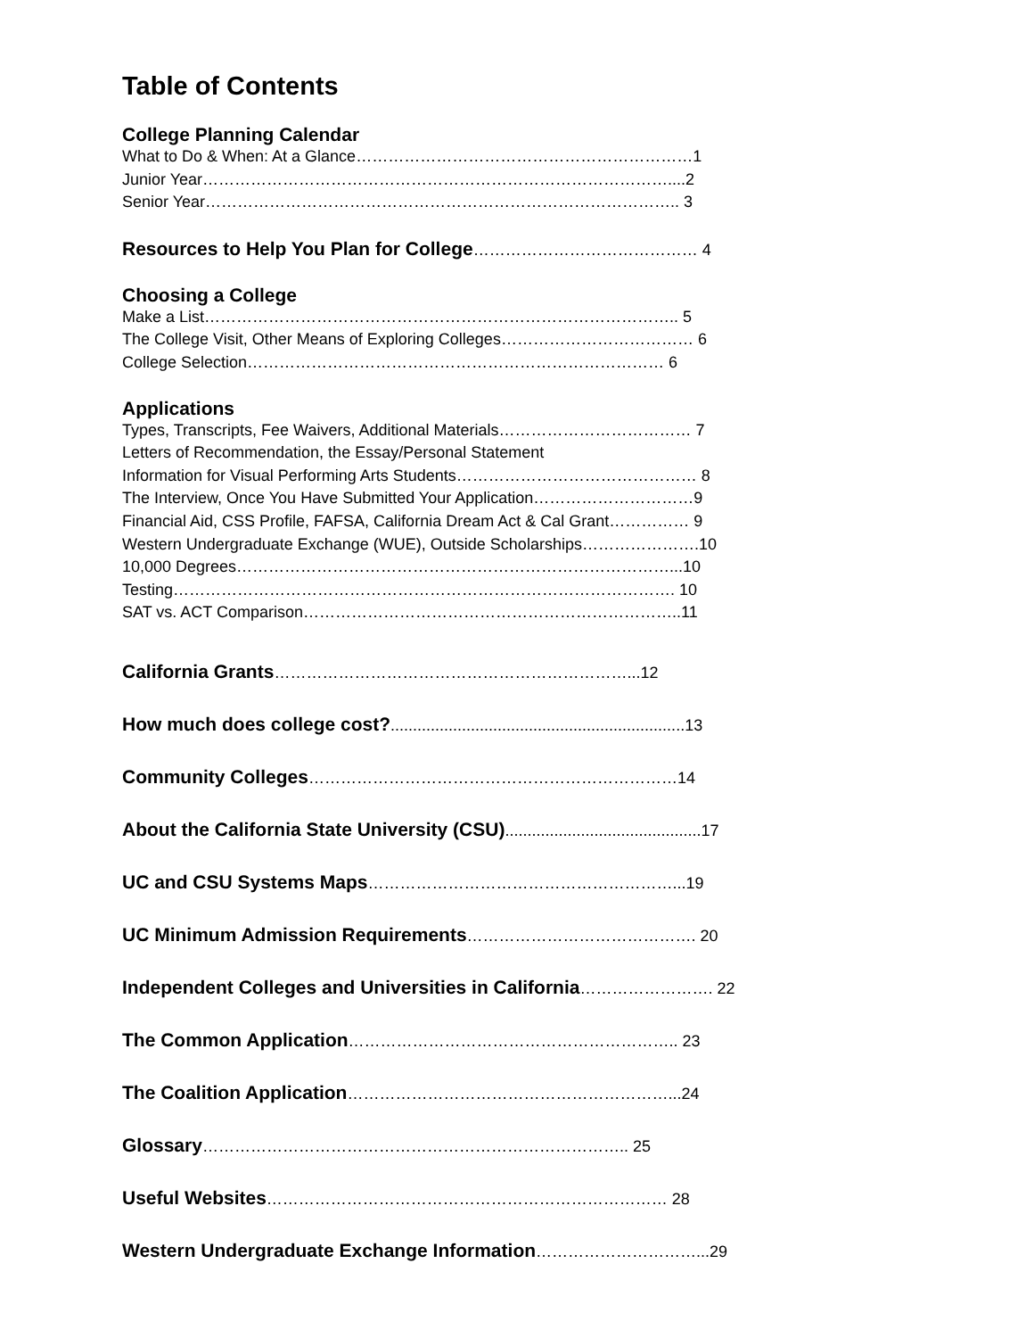Table of Contents
College Planning Calendar
What to Do & When: At a Glance………………………………………………………1
Junior Year……………………………………………………………………………....2
Senior Year…………………………………………………………………………….. 3
Resources to Help You Plan for College…………………………………… 4
Choosing a College
Make a List…………………………………………………………………………….. 5
The College Visit, Other Means of Exploring Colleges……………………………… 6
College Selection…………………………………………………………………… 6
Applications
Types, Transcripts, Fee Waivers, Additional Materials……………………………… 7
Letters of Recommendation, the Essay/Personal Statement
Information for Visual Performing Arts Students……………………………………… 8
The Interview, Once You Have Submitted Your Application…………………………9
Financial Aid, CSS Profile, FAFSA, California Dream Act & Cal Grant…………… 9
Western Undergraduate Exchange (WUE), Outside Scholarships………………….10
10,000 Degrees………………………………………………………………………...10
Testing…………………………………………………………………………………. 10
SAT vs. ACT Comparison……………………………………………………………..11
California Grants…………………………………………………………...12
How much does college cost?..................................................................13
Community Colleges……………………………………………………………14
About the California State University (CSU)............................................17
UC and CSU Systems Maps…………………………………………………...19
UC Minimum Admission Requirements……………………………………. 20
Independent Colleges and Universities in California……………………. 22
The Common Application…………………………………………………….. 23
The Coalition Application……………………………………………………...24
Glossary…………………………………………………………………….. 25
Useful Websites………………………………………………………………… 28
Western Undergraduate Exchange Information…………………………...29